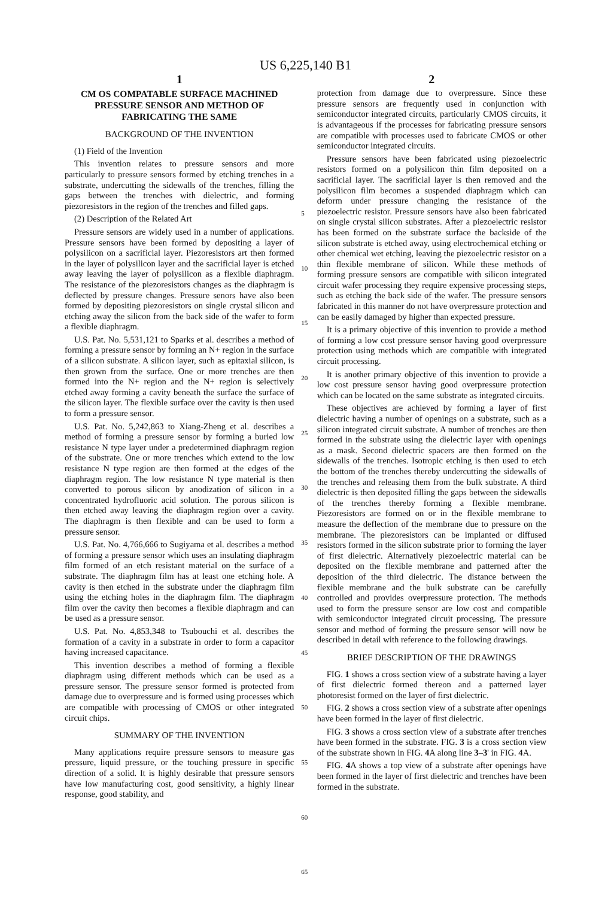US 6,225,140 B1
1
CM OS COMPATABLE SURFACE MACHINED PRESSURE SENSOR AND METHOD OF FABRICATING THE SAME
BACKGROUND OF THE INVENTION
(1) Field of the Invention
This invention relates to pressure sensors and more particularly to pressure sensors formed by etching trenches in a substrate, undercutting the sidewalls of the trenches, filling the gaps between the trenches with dielectric, and forming piezoresistors in the region of the trenches and filled gaps.
(2) Description of the Related Art
Pressure sensors are widely used in a number of applications. Pressure sensors have been formed by depositing a layer of polysilicon on a sacrificial layer. Piezoresistors art then formed in the layer of polysilicon layer and the sacrificial layer is etched away leaving the layer of polysilicon as a flexible diaphragm. The resistance of the piezoresistors changes as the diaphragm is deflected by pressure changes. Pressure senors have also been formed by depositing piezoresistors on single crystal silicon and etching away the silicon from the back side of the wafer to form a flexible diaphragm.
U.S. Pat. No. 5,531,121 to Sparks et al. describes a method of forming a pressure sensor by forming an N+ region in the surface of a silicon substrate. A silicon layer, such as epitaxial silicon, is then grown from the surface. One or more trenches are then formed into the N+ region and the N+ region is selectively etched away forming a cavity beneath the surface the surface of the silicon layer. The flexible surface over the cavity is then used to form a pressure sensor.
U.S. Pat. No. 5,242,863 to Xiang-Zheng et al. describes a method of forming a pressure sensor by forming a buried low resistance N type layer under a predetermined diaphragm region of the substrate. One or more trenches which extend to the low resistance N type region are then formed at the edges of the diaphragm region. The low resistance N type material is then converted to porous silicon by anodization of silicon in a concentrated hydrofluoric acid solution. The porous silicon is then etched away leaving the diaphragm region over a cavity. The diaphragm is then flexible and can be used to form a pressure sensor.
U.S. Pat. No. 4,766,666 to Sugiyama et al. describes a method of forming a pressure sensor which uses an insulating diaphragm film formed of an etch resistant material on the surface of a substrate. The diaphragm film has at least one etching hole. A cavity is then etched in the substrate under the diaphragm film using the etching holes in the diaphragm film. The diaphragm film over the cavity then becomes a flexible diaphragm and can be used as a pressure sensor.
U.S. Pat. No. 4,853,348 to Tsubouchi et al. describes the formation of a cavity in a substrate in order to form a capacitor having increased capacitance.
This invention describes a method of forming a flexible diaphragm using different methods which can be used as a pressure sensor. The pressure sensor formed is protected from damage due to overpressure and is formed using processes which are compatible with processing of CMOS or other integrated circuit chips.
SUMMARY OF THE INVENTION
Many applications require pressure sensors to measure gas pressure, liquid pressure, or the touching pressure in specific direction of a solid. It is highly desirable that pressure sensors have low manufacturing cost, good sensitivity, a highly linear response, good stability, and
5
10
15
20
25
30
35
40
45
50
55
60
65
2
protection from damage due to overpressure. Since these pressure sensors are frequently used in conjunction with semiconductor integrated circuits, particularly CMOS circuits, it is advantageous if the processes for fabricating pressure sensors are compatible with processes used to fabricate CMOS or other semiconductor integrated circuits.
Pressure sensors have been fabricated using piezoelectric resistors formed on a polysilicon thin film deposited on a sacrificial layer. The sacrificial layer is then removed and the polysilicon film becomes a suspended diaphragm which can deform under pressure changing the resistance of the piezoelectric resistor. Pressure sensors have also been fabricated on single crystal silicon substrates. After a piezoelectric resistor has been formed on the substrate surface the backside of the silicon substrate is etched away, using electrochemical etching or other chemical wet etching, leaving the piezoelectric resistor on a thin flexible membrane of silicon. While these methods of forming pressure sensors are compatible with silicon integrated circuit wafer processing they require expensive processing steps, such as etching the back side of the wafer. The pressure sensors fabricated in this manner do not have overpressure protection and can be easily damaged by higher than expected pressure.
It is a primary objective of this invention to provide a method of forming a low cost pressure sensor having good overpressure protection using methods which are compatible with integrated circuit processing.
It is another primary objective of this invention to provide a low cost pressure sensor having good overpressure protection which can be located on the same substrate as integrated circuits.
These objectives are achieved by forming a layer of first dielectric having a number of openings on a substrate, such as a silicon integrated circuit substrate. A number of trenches are then formed in the substrate using the dielectric layer with openings as a mask. Second dielectric spacers are then formed on the sidewalls of the trenches. Isotropic etching is then used to etch the bottom of the trenches thereby undercutting the sidewalls of the trenches and releasing them from the bulk substrate. A third dielectric is then deposited filling the gaps between the sidewalls of the trenches thereby forming a flexible membrane. Piezoresistors are formed on or in the flexible membrane to measure the deflection of the membrane due to pressure on the membrane. The piezoresistors can be implanted or diffused resistors formed in the silicon substrate prior to forming the layer of first dielectric. Alternatively piezoelectric material can be deposited on the flexible membrane and patterned after the deposition of the third dielectric. The distance between the flexible membrane and the bulk substrate can be carefully controlled and provides overpressure protection. The methods used to form the pressure sensor are low cost and compatible with semiconductor integrated circuit processing. The pressure sensor and method of forming the pressure sensor will now be described in detail with reference to the following drawings.
BRIEF DESCRIPTION OF THE DRAWINGS
FIG. 1 shows a cross section view of a substrate having a layer of first dielectric formed thereon and a patterned layer photoresist formed on the layer of first dielectric.
FIG. 2 shows a cross section view of a substrate after openings have been formed in the layer of first dielectric.
FIG. 3 shows a cross section view of a substrate after trenches have been formed in the substrate. FIG. 3 is a cross section view of the substrate shown in FIG. 4 A along line 3–3' in FIG. 4 A.
FIG. 4 A shows a top view of a substrate after openings have been formed in the layer of first dielectric and trenches have been formed in the substrate.